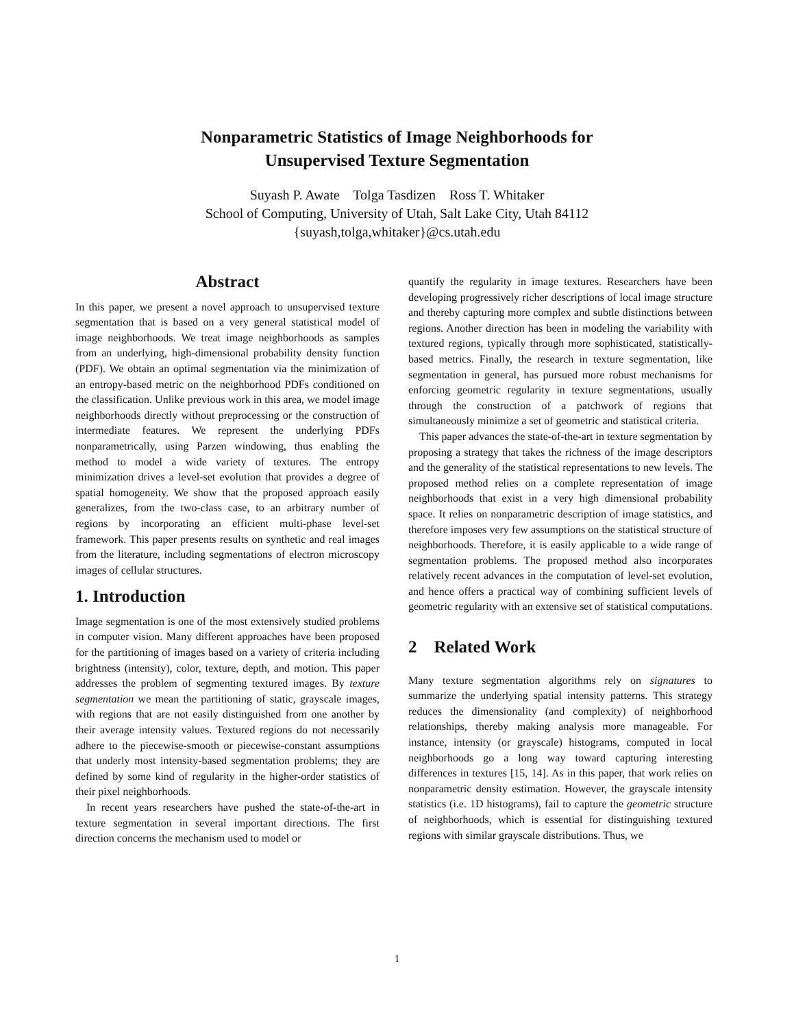Nonparametric Statistics of Image Neighborhoods for
Unsupervised Texture Segmentation
Suyash P. Awate Tolga Tasdizen Ross T. Whitaker
School of Computing, University of Utah, Salt Lake City, Utah 84112
{suyash,tolga,whitaker}@cs.utah.edu
Abstract
In this paper, we present a novel approach to unsupervised texture segmentation that is based on a very general statistical model of image neighborhoods. We treat image neighborhoods as samples from an underlying, high-dimensional probability density function (PDF). We obtain an optimal segmentation via the minimization of an entropy-based metric on the neighborhood PDFs conditioned on the classification. Unlike previous work in this area, we model image neighborhoods directly without preprocessing or the construction of intermediate features. We represent the underlying PDFs nonparametrically, using Parzen windowing, thus enabling the method to model a wide variety of textures. The entropy minimization drives a level-set evolution that provides a degree of spatial homogeneity. We show that the proposed approach easily generalizes, from the two-class case, to an arbitrary number of regions by incorporating an efficient multi-phase level-set framework. This paper presents results on synthetic and real images from the literature, including segmentations of electron microscopy images of cellular structures.
1. Introduction
Image segmentation is one of the most extensively studied problems in computer vision. Many different approaches have been proposed for the partitioning of images based on a variety of criteria including brightness (intensity), color, texture, depth, and motion. This paper addresses the problem of segmenting textured images. By texture segmentation we mean the partitioning of static, grayscale images, with regions that are not easily distinguished from one another by their average intensity values. Textured regions do not necessarily adhere to the piecewise-smooth or piecewise-constant assumptions that underly most intensity-based segmentation problems; they are defined by some kind of regularity in the higher-order statistics of their pixel neighborhoods.
In recent years researchers have pushed the state-of-the-art in texture segmentation in several important directions. The first direction concerns the mechanism used to model or
quantify the regularity in image textures. Researchers have been developing progressively richer descriptions of local image structure and thereby capturing more complex and subtle distinctions between regions. Another direction has been in modeling the variability with textured regions, typically through more sophisticated, statistically-based metrics. Finally, the research in texture segmentation, like segmentation in general, has pursued more robust mechanisms for enforcing geometric regularity in texture segmentations, usually through the construction of a patchwork of regions that simultaneously minimize a set of geometric and statistical criteria.
This paper advances the state-of-the-art in texture segmentation by proposing a strategy that takes the richness of the image descriptors and the generality of the statistical representations to new levels. The proposed method relies on a complete representation of image neighborhoods that exist in a very high dimensional probability space. It relies on nonparametric description of image statistics, and therefore imposes very few assumptions on the statistical structure of neighborhoods. Therefore, it is easily applicable to a wide range of segmentation problems. The proposed method also incorporates relatively recent advances in the computation of level-set evolution, and hence offers a practical way of combining sufficient levels of geometric regularity with an extensive set of statistical computations.
2 Related Work
Many texture segmentation algorithms rely on signatures to summarize the underlying spatial intensity patterns. This strategy reduces the dimensionality (and complexity) of neighborhood relationships, thereby making analysis more manageable. For instance, intensity (or grayscale) histograms, computed in local neighborhoods go a long way toward capturing interesting differences in textures [15, 14]. As in this paper, that work relies on nonparametric density estimation. However, the grayscale intensity statistics (i.e. 1D histograms), fail to capture the geometric structure of neighborhoods, which is essential for distinguishing textured regions with similar grayscale distributions. Thus, we
1